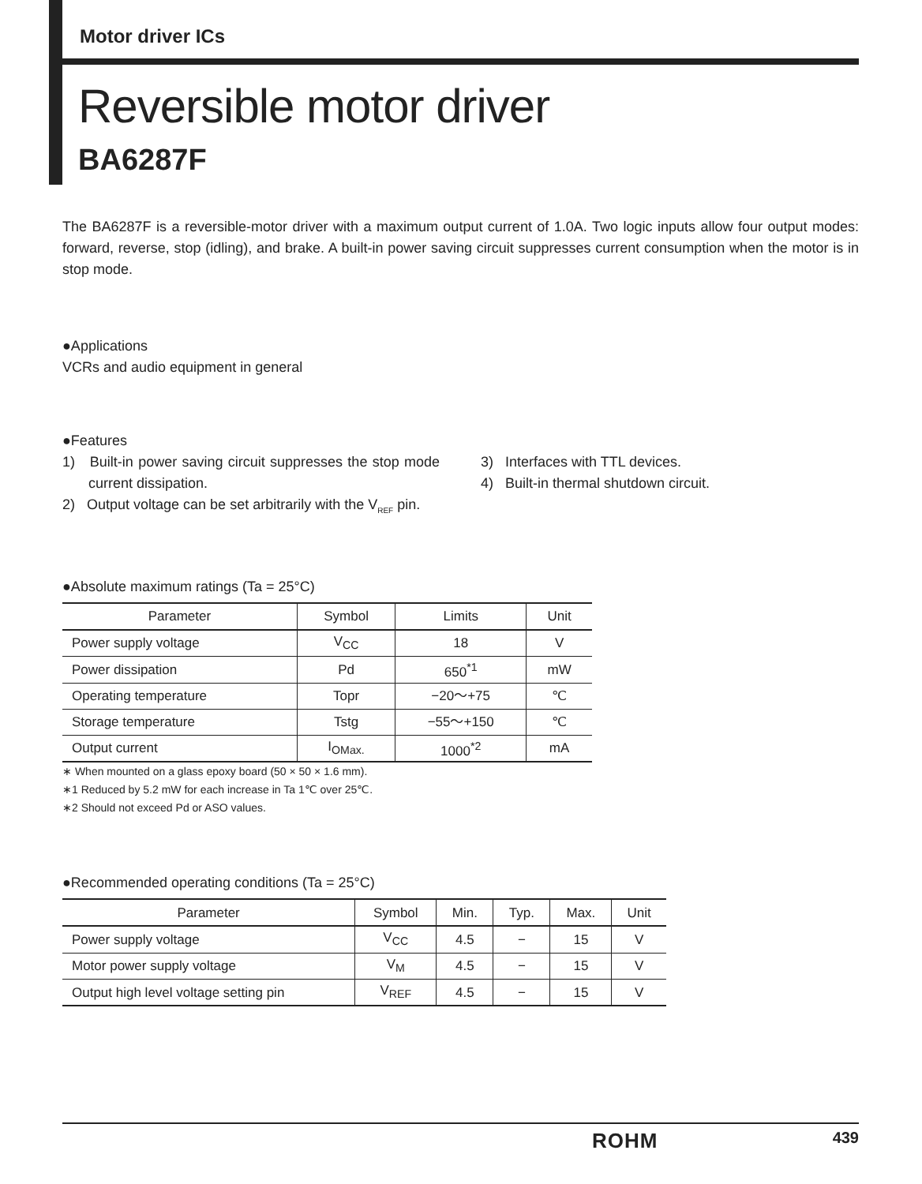Motor driver ICs
Reversible motor driver
BA6287F
The BA6287F is a reversible-motor driver with a maximum output current of 1.0A. Two logic inputs allow four output modes: forward, reverse, stop (idling), and brake. A built-in power saving circuit suppresses current consumption when the motor is in stop mode.
●Applications
VCRs and audio equipment in general
●Features
1) Built-in power saving circuit suppresses the stop mode current dissipation.
2) Output voltage can be set arbitrarily with the V<sub>REF</sub> pin.
3) Interfaces with TTL devices.
4) Built-in thermal shutdown circuit.
●Absolute maximum ratings (Ta = 25°C)
| Parameter | Symbol | Limits | Unit |
| --- | --- | --- | --- |
| Power supply voltage | V<sub>CC</sub> | 18 | V |
| Power dissipation | Pd | 650<sup>*1</sup> | mW |
| Operating temperature | Topr | −20～+75 | ℃ |
| Storage temperature | Tstg | −55～+150 | ℃ |
| Output current | I<sub>OMax.</sub> | 1000<sup>*2</sup> | mA |
∗ When mounted on a glass epoxy board (50 × 50 × 1.6 mm).
∗1 Reduced by 5.2 mW for each increase in Ta 1℃ over 25℃.
∗2 Should not exceed Pd or ASO values.
●Recommended operating conditions (Ta = 25°C)
| Parameter | Symbol | Min. | Typ. | Max. | Unit |
| --- | --- | --- | --- | --- | --- |
| Power supply voltage | V<sub>CC</sub> | 4.5 | − | 15 | V |
| Motor power supply voltage | V<sub>M</sub> | 4.5 | − | 15 | V |
| Output high level voltage setting pin | V<sub>REF</sub> | 4.5 | − | 15 | V |
ROHM 439